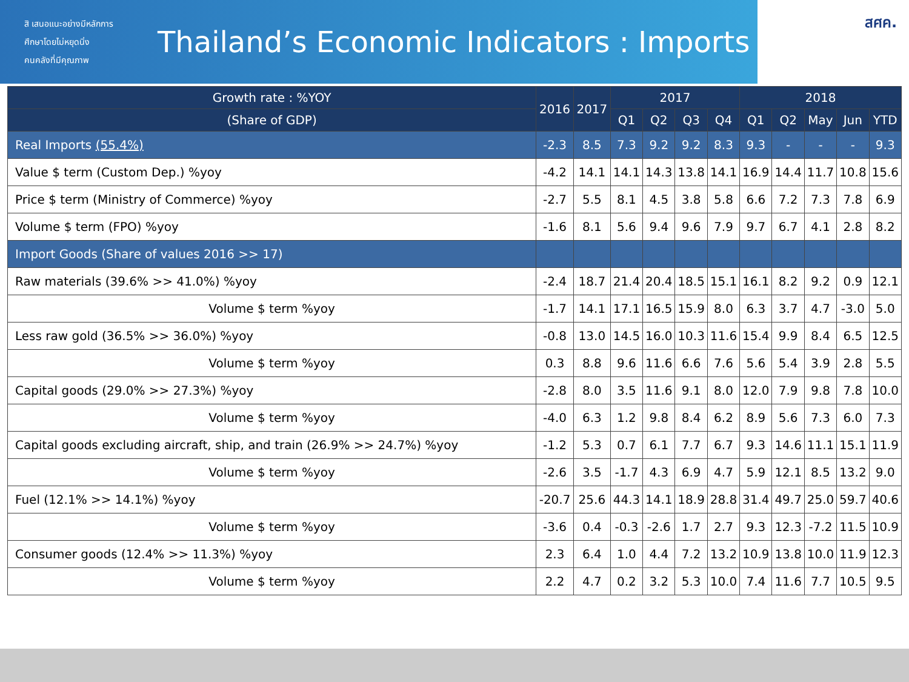สิ เสนอแนะอย่างมีหลักการ
ศึกษาโดยไม่หยุดนิ่ง
คนคลังที่มีคุณภาพ
Thailand’s Economic Indicators : Imports
สศค.
| Growth rate : %YOY | 2016 | 2017 | 2017 | | | | 2018 | | | | |
| --- | --- | --- | --- | --- | --- | --- | --- | --- | --- | --- | --- |
| (Share of GDP) | | | Q1 | Q2 | Q3 | Q4 | Q1 | Q2 | May | Jun | YTD |
| Real Imports (55.4%) | -2.3 | 8.5 | 7.3 | 9.2 | 9.2 | 8.3 | 9.3 | - | - | - | 9.3 |
| Value $ term (Custom Dep.) %yoy | -4.2 | 14.1 | 14.1 | 14.3 | 13.8 | 14.1 | 16.9 | 14.4 | 11.7 | 10.8 | 15.6 |
| Price $ term (Ministry of Commerce) %yoy | -2.7 | 5.5 | 8.1 | 4.5 | 3.8 | 5.8 | 6.6 | 7.2 | 7.3 | 7.8 | 6.9 |
| Volume $ term (FPO) %yoy | -1.6 | 8.1 | 5.6 | 9.4 | 9.6 | 7.9 | 9.7 | 6.7 | 4.1 | 2.8 | 8.2 |
| Import Goods (Share of values 2016 >> 17) | | | | | | | | | | | |
| Raw materials (39.6% >> 41.0%) %yoy | -2.4 | 18.7 | 21.4 | 20.4 | 18.5 | 15.1 | 16.1 | 8.2 | 9.2 | 0.9 | 12.1 |
| Volume $ term %yoy | -1.7 | 14.1 | 17.1 | 16.5 | 15.9 | 8.0 | 6.3 | 3.7 | 4.7 | -3.0 | 5.0 |
| Less raw gold (36.5% >> 36.0%) %yoy | -0.8 | 13.0 | 14.5 | 16.0 | 10.3 | 11.6 | 15.4 | 9.9 | 8.4 | 6.5 | 12.5 |
| Volume $ term %yoy | 0.3 | 8.8 | 9.6 | 11.6 | 6.6 | 7.6 | 5.6 | 5.4 | 3.9 | 2.8 | 5.5 |
| Capital goods (29.0% >> 27.3%) %yoy | -2.8 | 8.0 | 3.5 | 11.6 | 9.1 | 8.0 | 12.0 | 7.9 | 9.8 | 7.8 | 10.0 |
| Volume $ term %yoy | -4.0 | 6.3 | 1.2 | 9.8 | 8.4 | 6.2 | 8.9 | 5.6 | 7.3 | 6.0 | 7.3 |
| Capital goods excluding aircraft, ship, and train (26.9% >> 24.7%) %yoy | -1.2 | 5.3 | 0.7 | 6.1 | 7.7 | 6.7 | 9.3 | 14.6 | 11.1 | 15.1 | 11.9 |
| Volume $ term %yoy | -2.6 | 3.5 | -1.7 | 4.3 | 6.9 | 4.7 | 5.9 | 12.1 | 8.5 | 13.2 | 9.0 |
| Fuel (12.1% >> 14.1%) %yoy | -20.7 | 25.6 | 44.3 | 14.1 | 18.9 | 28.8 | 31.4 | 49.7 | 25.0 | 59.7 | 40.6 |
| Volume $ term %yoy | -3.6 | 0.4 | -0.3 | -2.6 | 1.7 | 2.7 | 9.3 | 12.3 | -7.2 | 11.5 | 10.9 |
| Consumer goods (12.4% >> 11.3%) %yoy | 2.3 | 6.4 | 1.0 | 4.4 | 7.2 | 13.2 | 10.9 | 13.8 | 10.0 | 11.9 | 12.3 |
| Volume $ term %yoy | 2.2 | 4.7 | 0.2 | 3.2 | 5.3 | 10.0 | 7.4 | 11.6 | 7.7 | 10.5 | 9.5 |